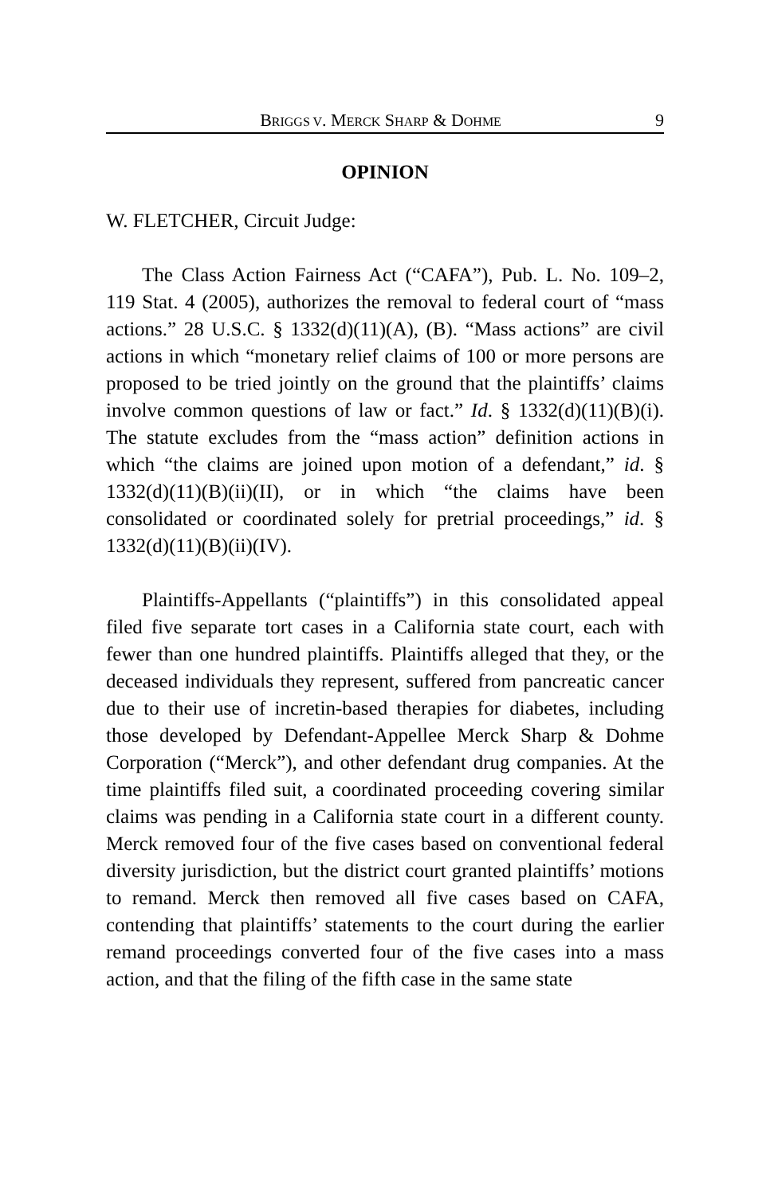BRIGGS V. MERCK SHARP & DOHME 9
OPINION
W. FLETCHER, Circuit Judge:
The Class Action Fairness Act (“CAFA”), Pub. L. No. 109–2, 119 Stat. 4 (2005), authorizes the removal to federal court of “mass actions.” 28 U.S.C. § 1332(d)(11)(A), (B). “Mass actions” are civil actions in which “monetary relief claims of 100 or more persons are proposed to be tried jointly on the ground that the plaintiffs’ claims involve common questions of law or fact.” Id. § 1332(d)(11)(B)(i). The statute excludes from the “mass action” definition actions in which “the claims are joined upon motion of a defendant,” id. § 1332(d)(11)(B)(ii)(II), or in which “the claims have been consolidated or coordinated solely for pretrial proceedings,” id. § 1332(d)(11)(B)(ii)(IV).
Plaintiffs-Appellants (“plaintiffs”) in this consolidated appeal filed five separate tort cases in a California state court, each with fewer than one hundred plaintiffs. Plaintiffs alleged that they, or the deceased individuals they represent, suffered from pancreatic cancer due to their use of incretin-based therapies for diabetes, including those developed by Defendant-Appellee Merck Sharp & Dohme Corporation (“Merck”), and other defendant drug companies. At the time plaintiffs filed suit, a coordinated proceeding covering similar claims was pending in a California state court in a different county. Merck removed four of the five cases based on conventional federal diversity jurisdiction, but the district court granted plaintiffs’ motions to remand. Merck then removed all five cases based on CAFA, contending that plaintiffs’ statements to the court during the earlier remand proceedings converted four of the five cases into a mass action, and that the filing of the fifth case in the same state